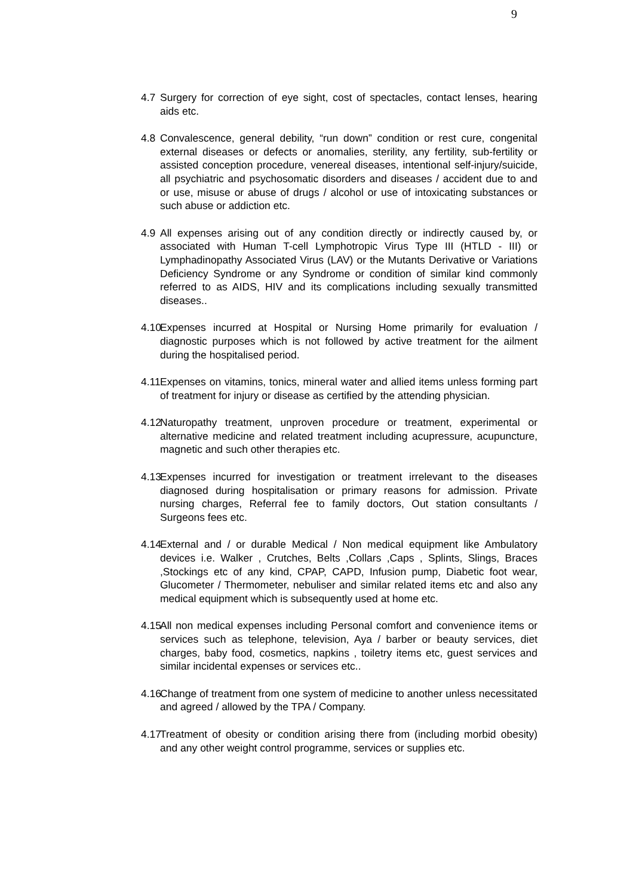9
4.7 Surgery for correction of eye sight, cost of spectacles, contact lenses, hearing aids etc.
4.8 Convalescence, general debility, “run down” condition or rest cure, congenital external diseases or defects or anomalies, sterility, any fertility, sub-fertility or assisted conception procedure, venereal diseases, intentional self-injury/suicide, all psychiatric and psychosomatic disorders and diseases / accident due to and or use, misuse or abuse of drugs / alcohol or use of intoxicating substances or such abuse or addiction etc.
4.9 All expenses arising out of any condition directly or indirectly caused by, or associated with Human T-cell Lymphotropic Virus Type III (HTLD - III) or Lymphadinopathy Associated Virus (LAV) or the Mutants Derivative or Variations Deficiency Syndrome or any Syndrome or condition of similar kind commonly referred to as AIDS, HIV and its complications including sexually transmitted diseases..
4.10 Expenses incurred at Hospital or Nursing Home primarily for evaluation / diagnostic purposes which is not followed by active treatment for the ailment during the hospitalised period.
4.11 Expenses on vitamins, tonics, mineral water and allied items unless forming part of treatment for injury or disease as certified by the attending physician.
4.12 Naturopathy treatment, unproven procedure or treatment, experimental or alternative medicine and related treatment including acupressure, acupuncture, magnetic and such other therapies etc.
4.13 Expenses incurred for investigation or treatment irrelevant to the diseases diagnosed during hospitalisation or primary reasons for admission. Private nursing charges, Referral fee to family doctors, Out station consultants / Surgeons fees etc.
4.14 External and / or durable Medical / Non medical equipment like Ambulatory devices i.e. Walker , Crutches, Belts ,Collars ,Caps , Splints, Slings, Braces ,Stockings etc of any kind, CPAP, CAPD, Infusion pump, Diabetic foot wear, Glucometer / Thermometer, nebuliser and similar related items etc and also any medical equipment which is subsequently used at home etc.
4.15 All non medical expenses including Personal comfort and convenience items or services such as telephone, television, Aya / barber or beauty services, diet charges, baby food, cosmetics, napkins , toiletry items etc, guest services and similar incidental expenses or services etc..
4.16 Change of treatment from one system of medicine to another unless necessitated and agreed / allowed by the TPA / Company.
4.17 Treatment of obesity or condition arising there from (including morbid obesity) and any other weight control programme, services or supplies etc.